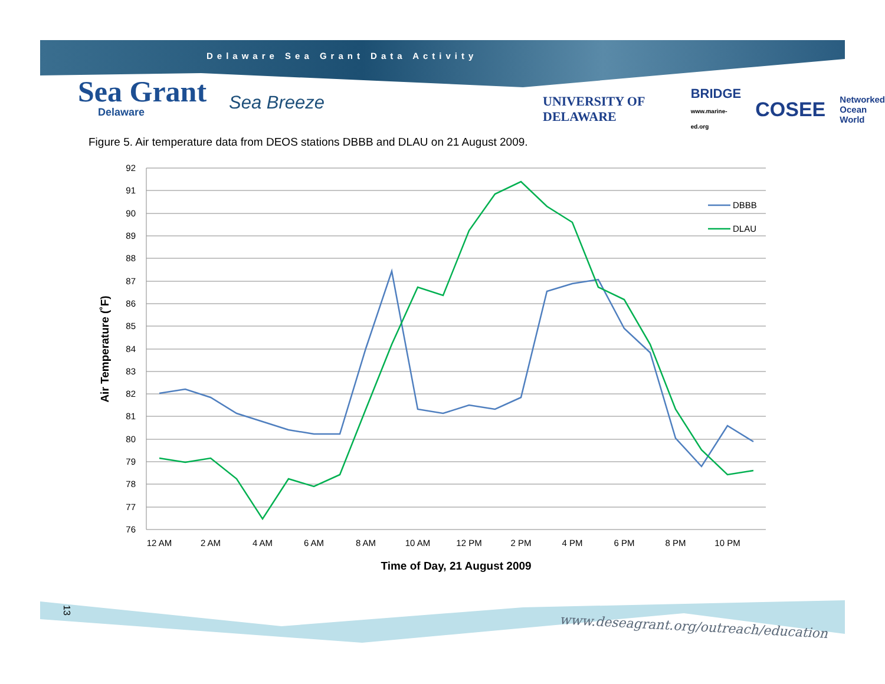Delaware Sea Grant Data Activity
Sea Grant
Delaware
Sea Breeze
UNIVERSITY OF DELAWARE BRIDGE
www.marine-ed.org COSEE Networked
Ocean
World
Figure 5. Air temperature data from DEOS stations DBBB and DLAU on 21 August 2009.
92
91
90
89
88
87
86
85
84
83
82
81
80
79
78
77
76
12 AM
2 AM
4 AM
6 AM
8 AM
10 AM
12 PM
2 PM
4 PM
6 PM
8 PM
10 PM
DBBB
DLAU
Time of Day, 21 August 2009
Air Temperature (˚F)
13
www.deseagrant.org/outreach/education